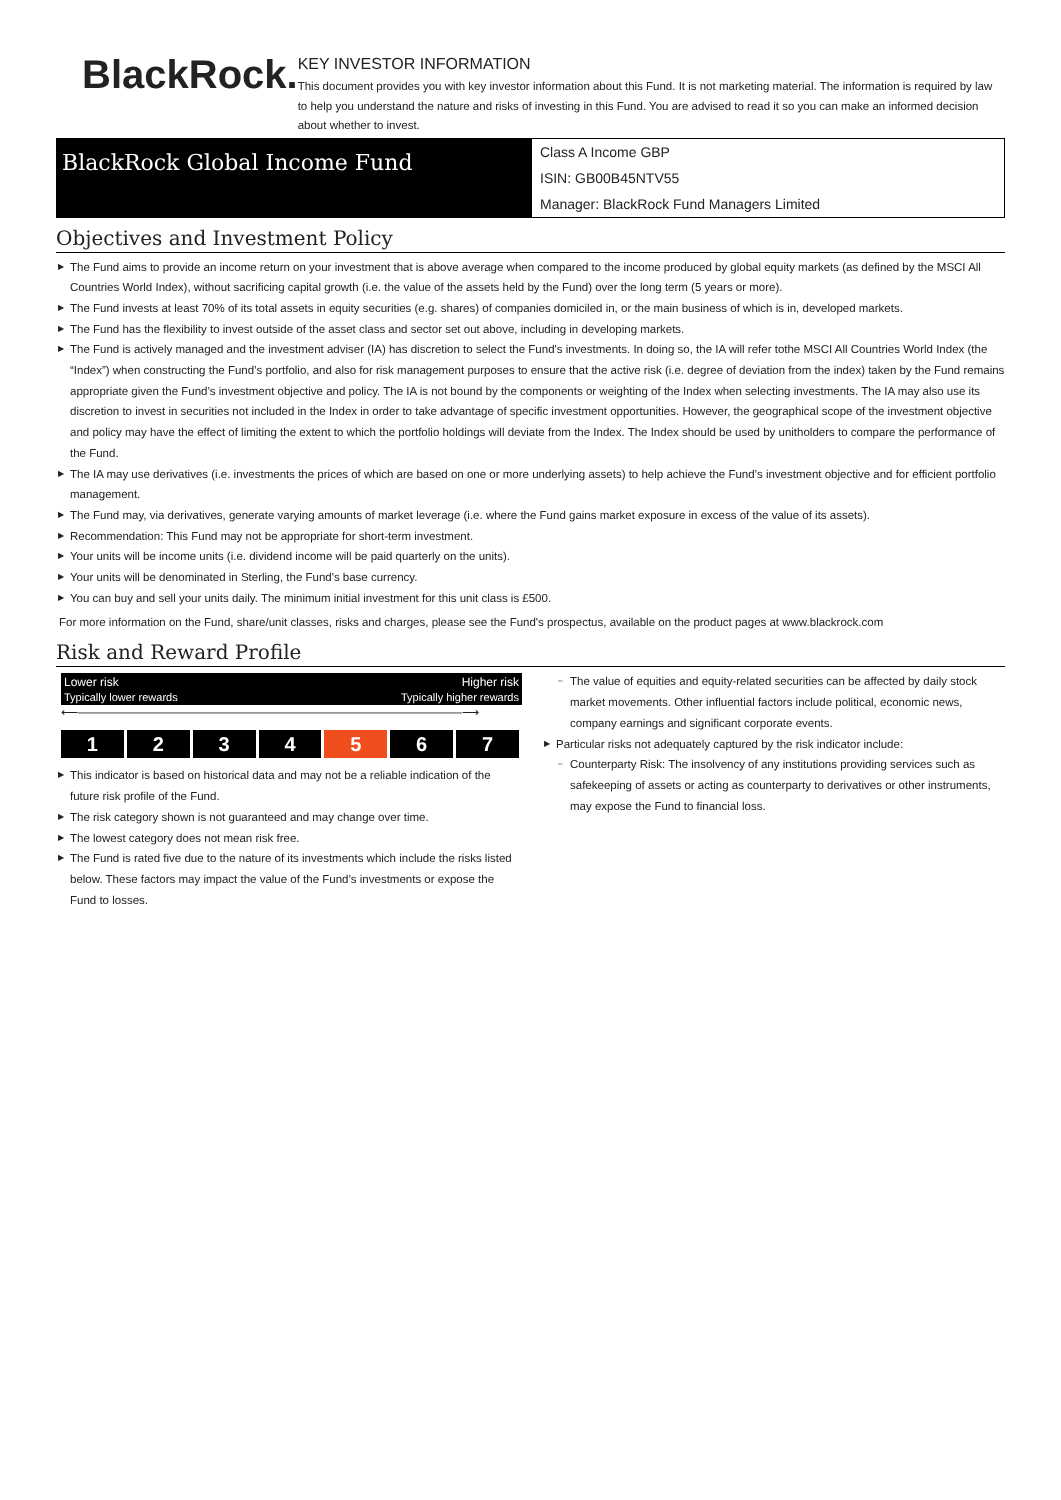BlackRock.
KEY INVESTOR INFORMATION
This document provides you with key investor information about this Fund. It is not marketing material. The information is required by law to help you understand the nature and risks of investing in this Fund. You are advised to read it so you can make an informed decision about whether to invest.
BlackRock Global Income Fund
Class A Income GBP
ISIN: GB00B45NTV55
Manager: BlackRock Fund Managers Limited
Objectives and Investment Policy
▶ The Fund aims to provide an income return on your investment that is above average when compared to the income produced by global equity markets (as defined by the MSCI All Countries World Index), without sacrificing capital growth (i.e. the value of the assets held by the Fund) over the long term (5 years or more).
▶ The Fund invests at least 70% of its total assets in equity securities (e.g. shares) of companies domiciled in, or the main business of which is in, developed markets.
▶ The Fund has the flexibility to invest outside of the asset class and sector set out above, including in developing markets.
▶ The Fund is actively managed and the investment adviser (IA) has discretion to select the Fund's investments. In doing so, the IA will refer tothe MSCI All Countries World Index (the “Index”) when constructing the Fund’s portfolio, and also for risk management purposes to ensure that the active risk (i.e. degree of deviation from the index) taken by the Fund remains appropriate given the Fund’s investment objective and policy. The IA is not bound by the components or weighting of the Index when selecting investments. The IA may also use its discretion to invest in securities not included in the Index in order to take advantage of specific investment opportunities. However, the geographical scope of the investment objective and policy may have the effect of limiting the extent to which the portfolio holdings will deviate from the Index. The Index should be used by unitholders to compare the performance of the Fund.
▶ The IA may use derivatives (i.e. investments the prices of which are based on one or more underlying assets) to help achieve the Fund’s investment objective and for efficient portfolio management.
▶ The Fund may, via derivatives, generate varying amounts of market leverage (i.e. where the Fund gains market exposure in excess of the value of its assets).
▶ Recommendation: This Fund may not be appropriate for short-term investment.
▶ Your units will be income units (i.e. dividend income will be paid quarterly on the units).
▶ Your units will be denominated in Sterling, the Fund's base currency.
▶ You can buy and sell your units daily. The minimum initial investment for this unit class is £500.
For more information on the Fund, share/unit classes, risks and charges, please see the Fund's prospectus, available on the product pages at www.blackrock.com
Risk and Reward Profile
Lower risk Higher risk
Typically lower rewards Typically higher rewards
⟵――――――――――――――――――――――――――――――――⟶
| 1 | 2 | 3 | 4 | 5 | 6 | 7 |
▶ This indicator is based on historical data and may not be a reliable indication of the future risk profile of the Fund.
▶ The risk category shown is not guaranteed and may change over time.
▶ The lowest category does not mean risk free.
▶ The Fund is rated five due to the nature of its investments which include the risks listed below. These factors may impact the value of the Fund’s investments or expose the Fund to losses.
– The value of equities and equity-related securities can be affected by daily stock market movements. Other influential factors include political, economic news, company earnings and significant corporate events.
▶ Particular risks not adequately captured by the risk indicator include:
– Counterparty Risk: The insolvency of any institutions providing services such as safekeeping of assets or acting as counterparty to derivatives or other instruments, may expose the Fund to financial loss.